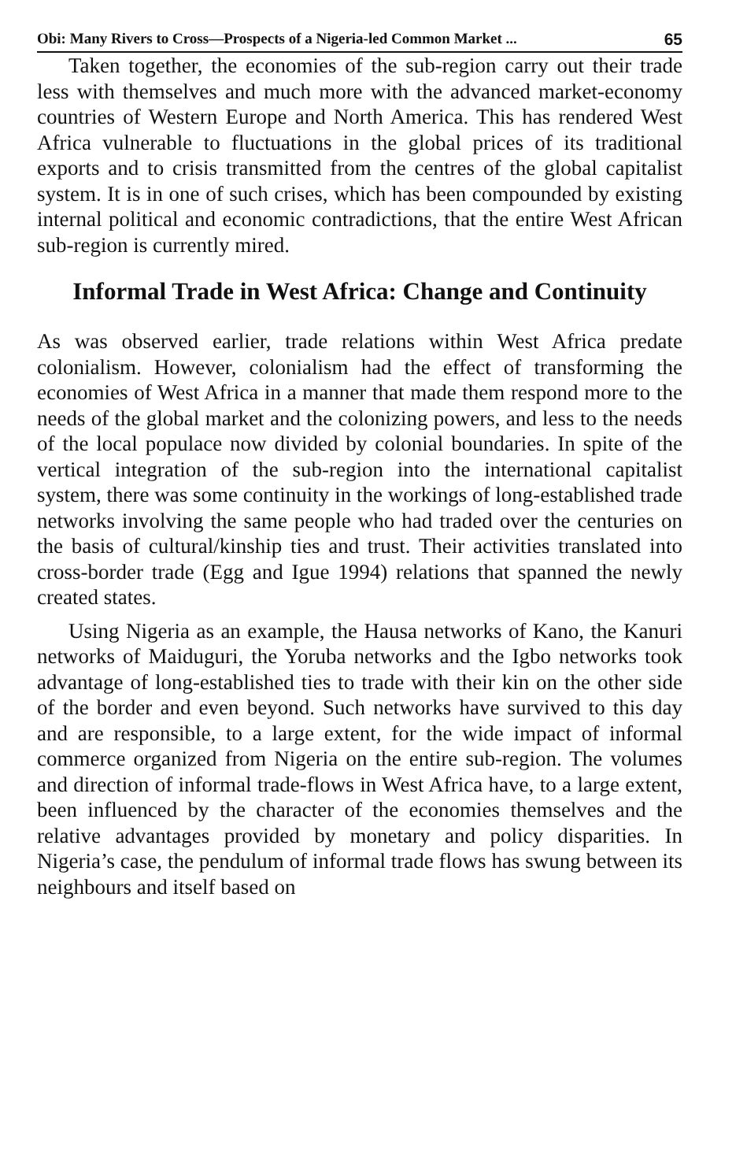Obi: Many Rivers to Cross—Prospects of a Nigeria-led Common Market ... 65
Taken together, the economies of the sub-region carry out their trade less with themselves and much more with the advanced market-economy countries of Western Europe and North America. This has rendered West Africa vulnerable to fluctuations in the global prices of its traditional exports and to crisis transmitted from the centres of the global capitalist system. It is in one of such crises, which has been compounded by existing internal political and economic contradictions, that the entire West African sub-region is currently mired.
Informal Trade in West Africa: Change and Continuity
As was observed earlier, trade relations within West Africa predate colonialism. However, colonialism had the effect of transforming the economies of West Africa in a manner that made them respond more to the needs of the global market and the colonizing powers, and less to the needs of the local populace now divided by colonial boundaries. In spite of the vertical integration of the sub-region into the international capitalist system, there was some continuity in the workings of long-established trade networks involving the same people who had traded over the centuries on the basis of cultural/kinship ties and trust. Their activities translated into cross-border trade (Egg and Igue 1994) relations that spanned the newly created states.
Using Nigeria as an example, the Hausa networks of Kano, the Kanuri networks of Maiduguri, the Yoruba networks and the Igbo networks took advantage of long-established ties to trade with their kin on the other side of the border and even beyond. Such networks have survived to this day and are responsible, to a large extent, for the wide impact of informal commerce organized from Nigeria on the entire sub-region. The volumes and direction of informal trade-flows in West Africa have, to a large extent, been influenced by the character of the economies themselves and the relative advantages provided by monetary and policy disparities. In Nigeria’s case, the pendulum of informal trade flows has swung between its neighbours and itself based on